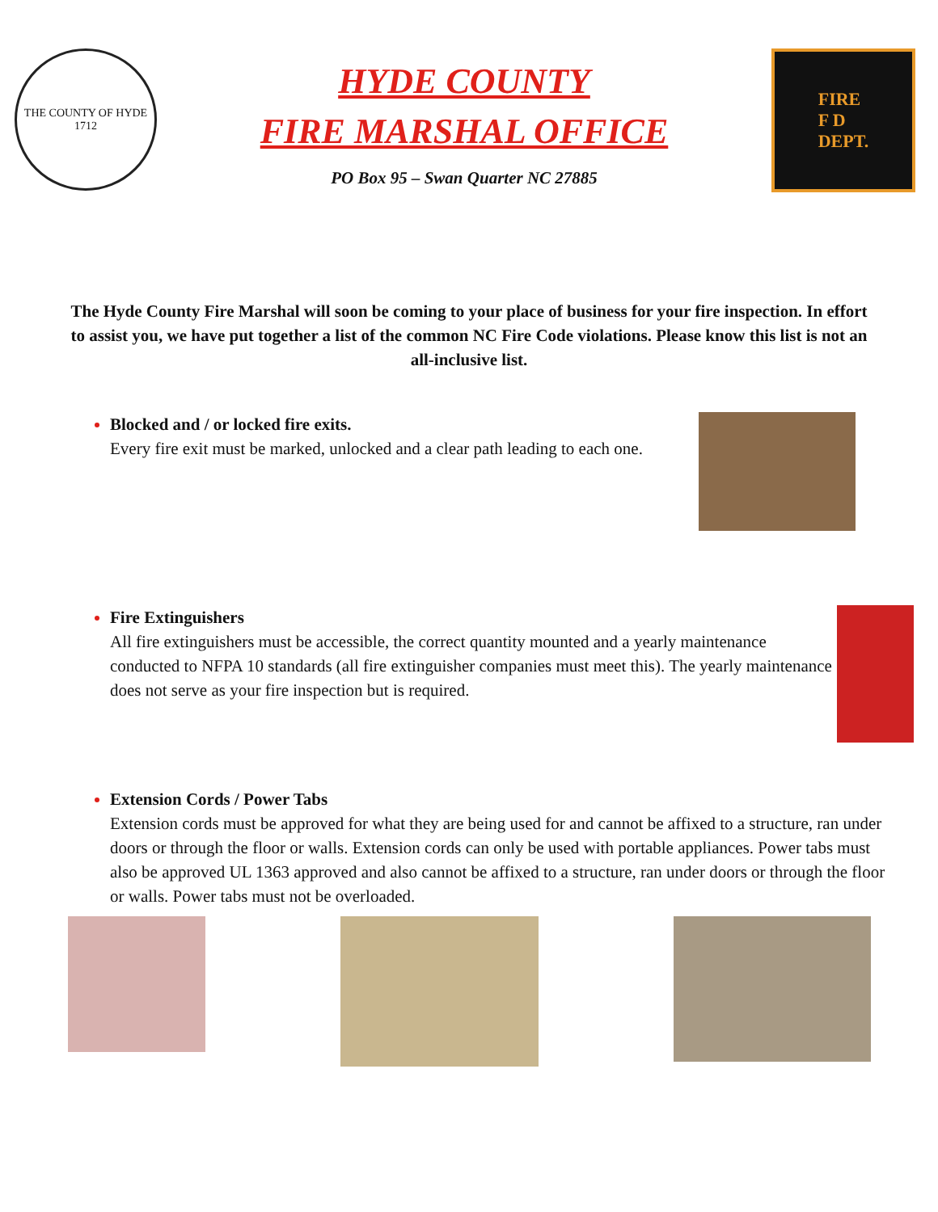THE COUNTY OF HYDE
1712
HYDE COUNTY
FIRE MARSHAL OFFICE
PO Box 95 – Swan Quarter NC 27885
FIRE
F D
DEPT.
The Hyde County Fire Marshal will soon be coming to your place of business for your fire inspection. In effort to assist you, we have put together a list of the common NC Fire Code violations. Please know this list is not an all-inclusive list.
Blocked and / or locked fire exits.
Every fire exit must be marked, unlocked and a clear path leading to each one.
Fire Extinguishers
All fire extinguishers must be accessible, the correct quantity mounted and a yearly maintenance conducted to NFPA 10 standards (all fire extinguisher companies must meet this). The yearly maintenance does not serve as your fire inspection but is required.
Extension Cords / Power Tabs
Extension cords must be approved for what they are being used for and cannot be affixed to a structure, ran under doors or through the floor or walls. Extension cords can only be used with portable appliances. Power tabs must also be approved UL 1363 approved and also cannot be affixed to a structure, ran under doors or through the floor or walls. Power tabs must not be overloaded.